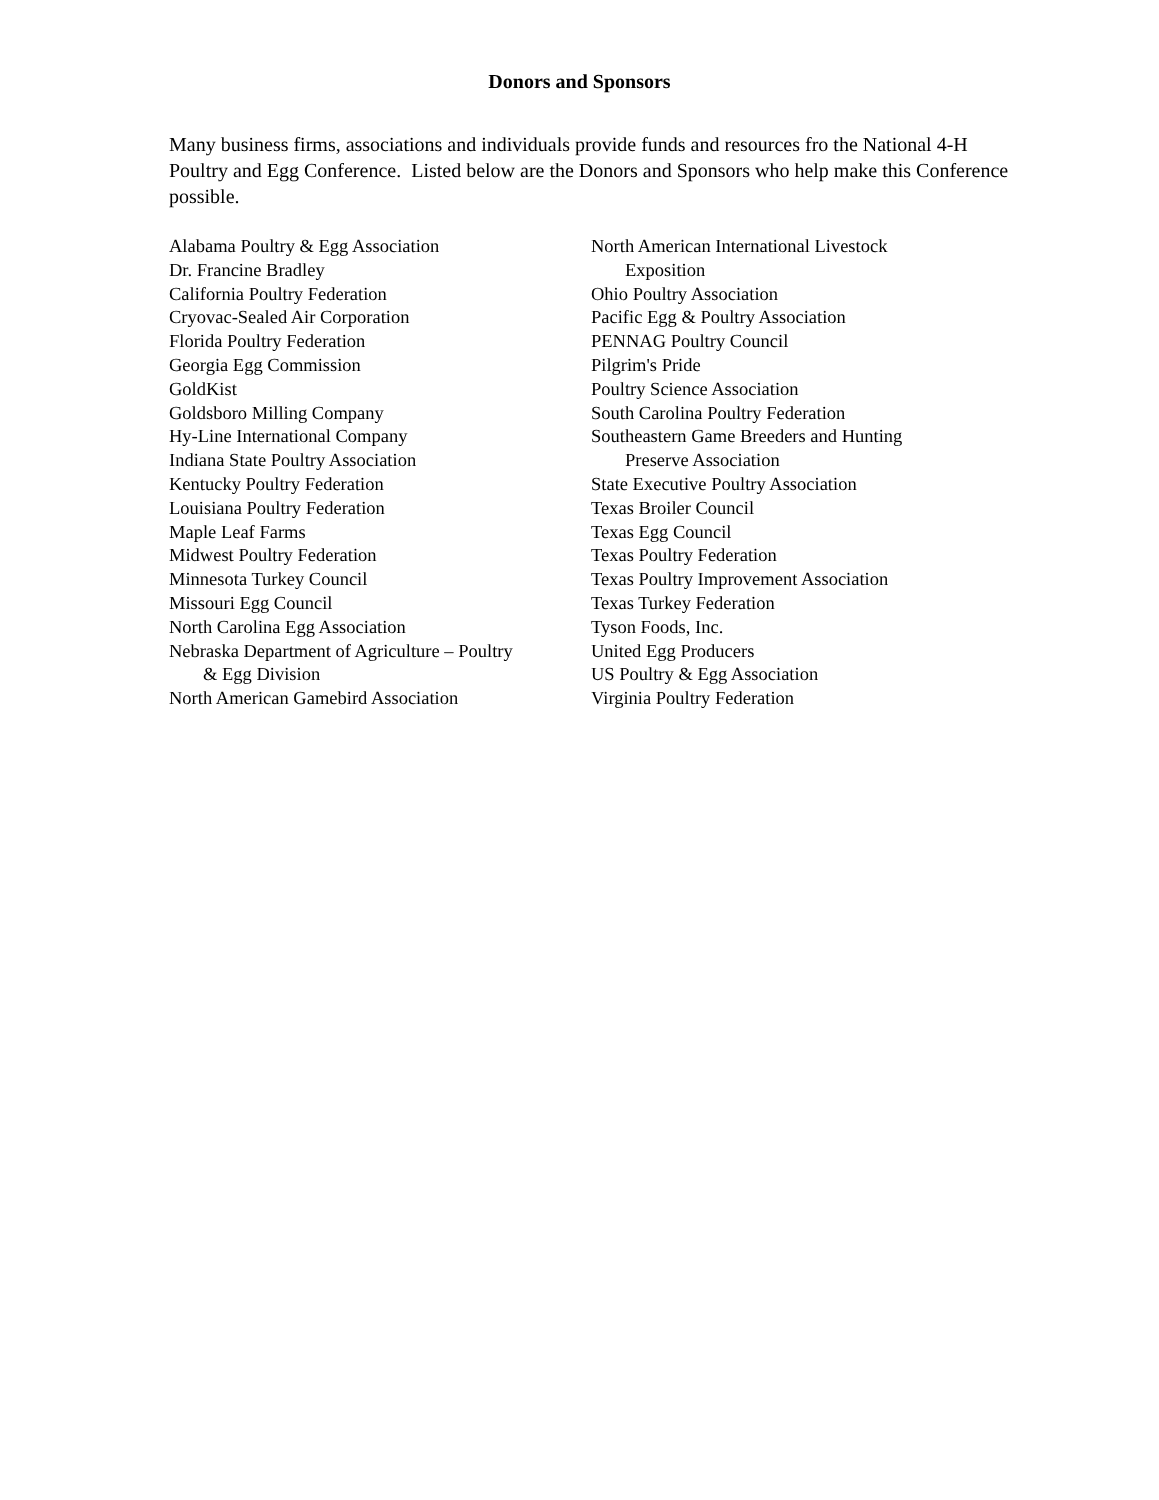Donors and Sponsors
Many business firms, associations and individuals provide funds and resources fro the National 4-H Poultry and Egg Conference. Listed below are the Donors and Sponsors who help make this Conference possible.
Alabama Poultry & Egg Association
Dr. Francine Bradley
California Poultry Federation
Cryovac-Sealed Air Corporation
Florida Poultry Federation
Georgia Egg Commission
GoldKist
Goldsboro Milling Company
Hy-Line International Company
Indiana State Poultry Association
Kentucky Poultry Federation
Louisiana Poultry Federation
Maple Leaf Farms
Midwest Poultry Federation
Minnesota Turkey Council
Missouri Egg Council
North Carolina Egg Association
Nebraska Department of Agriculture – Poultry
& Egg Division
North American Gamebird Association
North American International Livestock
Exposition
Ohio Poultry Association
Pacific Egg & Poultry Association
PENNAG Poultry Council
Pilgrim's Pride
Poultry Science Association
South Carolina Poultry Federation
Southeastern Game Breeders and Hunting
Preserve Association
State Executive Poultry Association
Texas Broiler Council
Texas Egg Council
Texas Poultry Federation
Texas Poultry Improvement Association
Texas Turkey Federation
Tyson Foods, Inc.
United Egg Producers
US Poultry & Egg Association
Virginia Poultry Federation